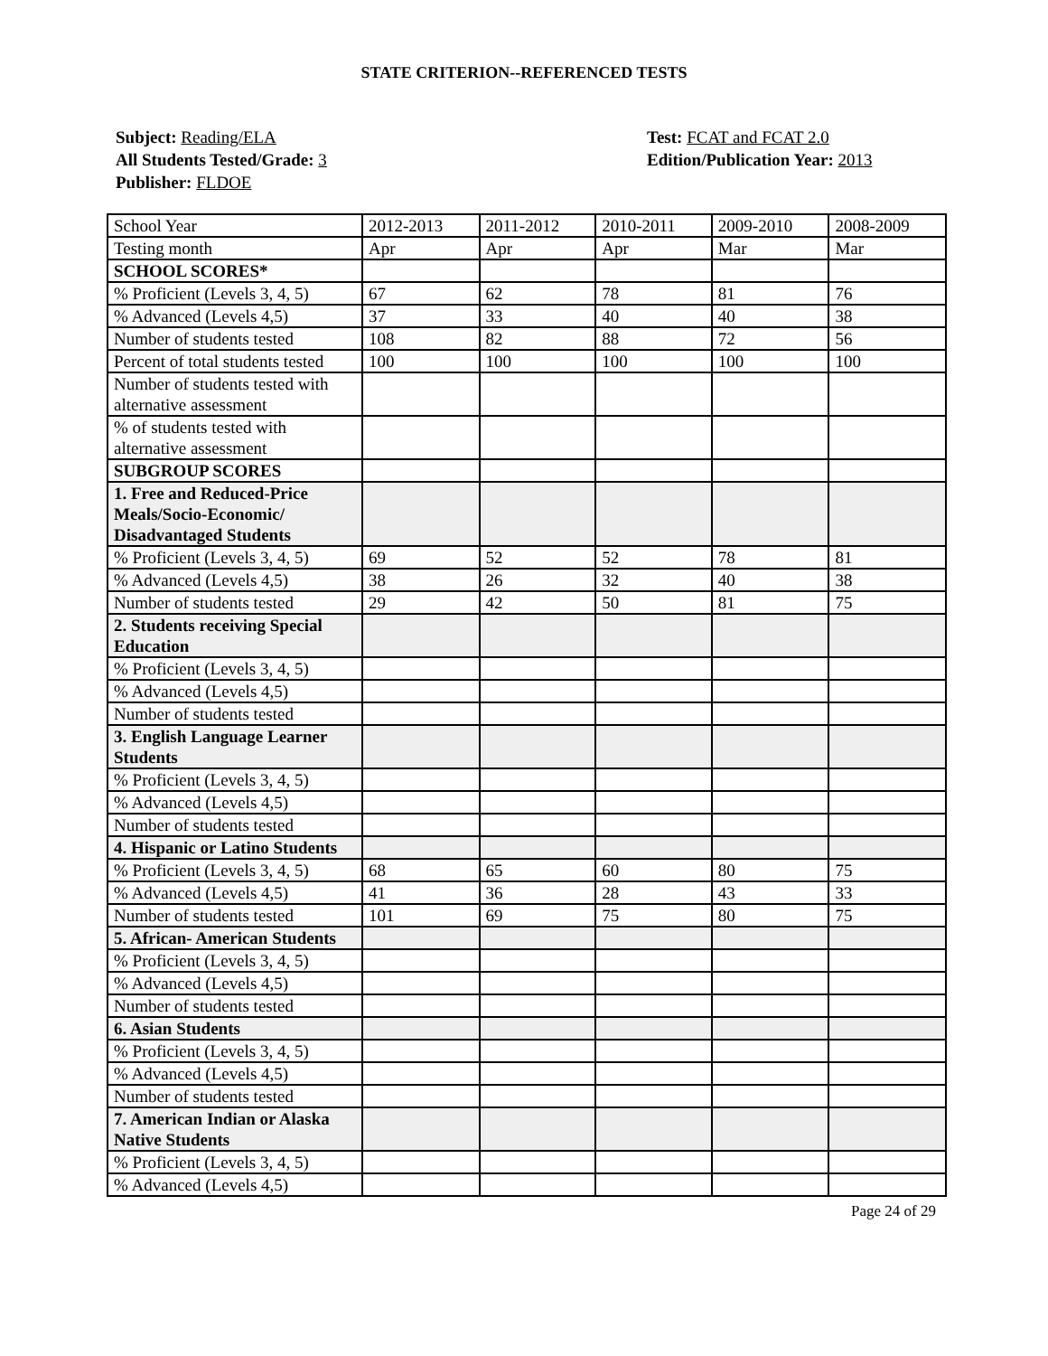STATE CRITERION--REFERENCED TESTS
Subject: Reading/ELA
All Students Tested/Grade: 3
Publisher: FLDOE
Test: FCAT and FCAT 2.0
Edition/Publication Year: 2013
| School Year | 2012-2013 | 2011-2012 | 2010-2011 | 2009-2010 | 2008-2009 |
| Testing month | Apr | Apr | Apr | Mar | Mar |
| SCHOOL SCORES* | | | | | |
| % Proficient (Levels 3, 4, 5) | 67 | 62 | 78 | 81 | 76 |
| % Advanced (Levels 4,5) | 37 | 33 | 40 | 40 | 38 |
| Number of students tested | 108 | 82 | 88 | 72 | 56 |
| Percent of total students tested | 100 | 100 | 100 | 100 | 100 |
| Number of students tested with alternative assessment | | | | | |
| % of students tested with alternative assessment | | | | | |
| SUBGROUP SCORES | | | | | |
| 1. Free and Reduced-Price Meals/Socio-Economic/ Disadvantaged Students | | | | | |
| % Proficient (Levels 3, 4, 5) | 69 | 52 | 52 | 78 | 81 |
| % Advanced (Levels 4,5) | 38 | 26 | 32 | 40 | 38 |
| Number of students tested | 29 | 42 | 50 | 81 | 75 |
| 2. Students receiving Special Education | | | | | |
| % Proficient (Levels 3, 4, 5) | | | | | |
| % Advanced (Levels 4,5) | | | | | |
| Number of students tested | | | | | |
| 3. English Language Learner Students | | | | | |
| % Proficient (Levels 3, 4, 5) | | | | | |
| % Advanced (Levels 4,5) | | | | | |
| Number of students tested | | | | | |
| 4. Hispanic or Latino Students | | | | | |
| % Proficient (Levels 3, 4, 5) | 68 | 65 | 60 | 80 | 75 |
| % Advanced (Levels 4,5) | 41 | 36 | 28 | 43 | 33 |
| Number of students tested | 101 | 69 | 75 | 80 | 75 |
| 5. African- American Students | | | | | |
| % Proficient (Levels 3, 4, 5) | | | | | |
| % Advanced (Levels 4,5) | | | | | |
| Number of students tested | | | | | |
| 6. Asian Students | | | | | |
| % Proficient (Levels 3, 4, 5) | | | | | |
| % Advanced (Levels 4,5) | | | | | |
| Number of students tested | | | | | |
| 7. American Indian or Alaska Native Students | | | | | |
| % Proficient (Levels 3, 4, 5) | | | | | |
| % Advanced (Levels 4,5) | | | | | |
Page 24 of 29